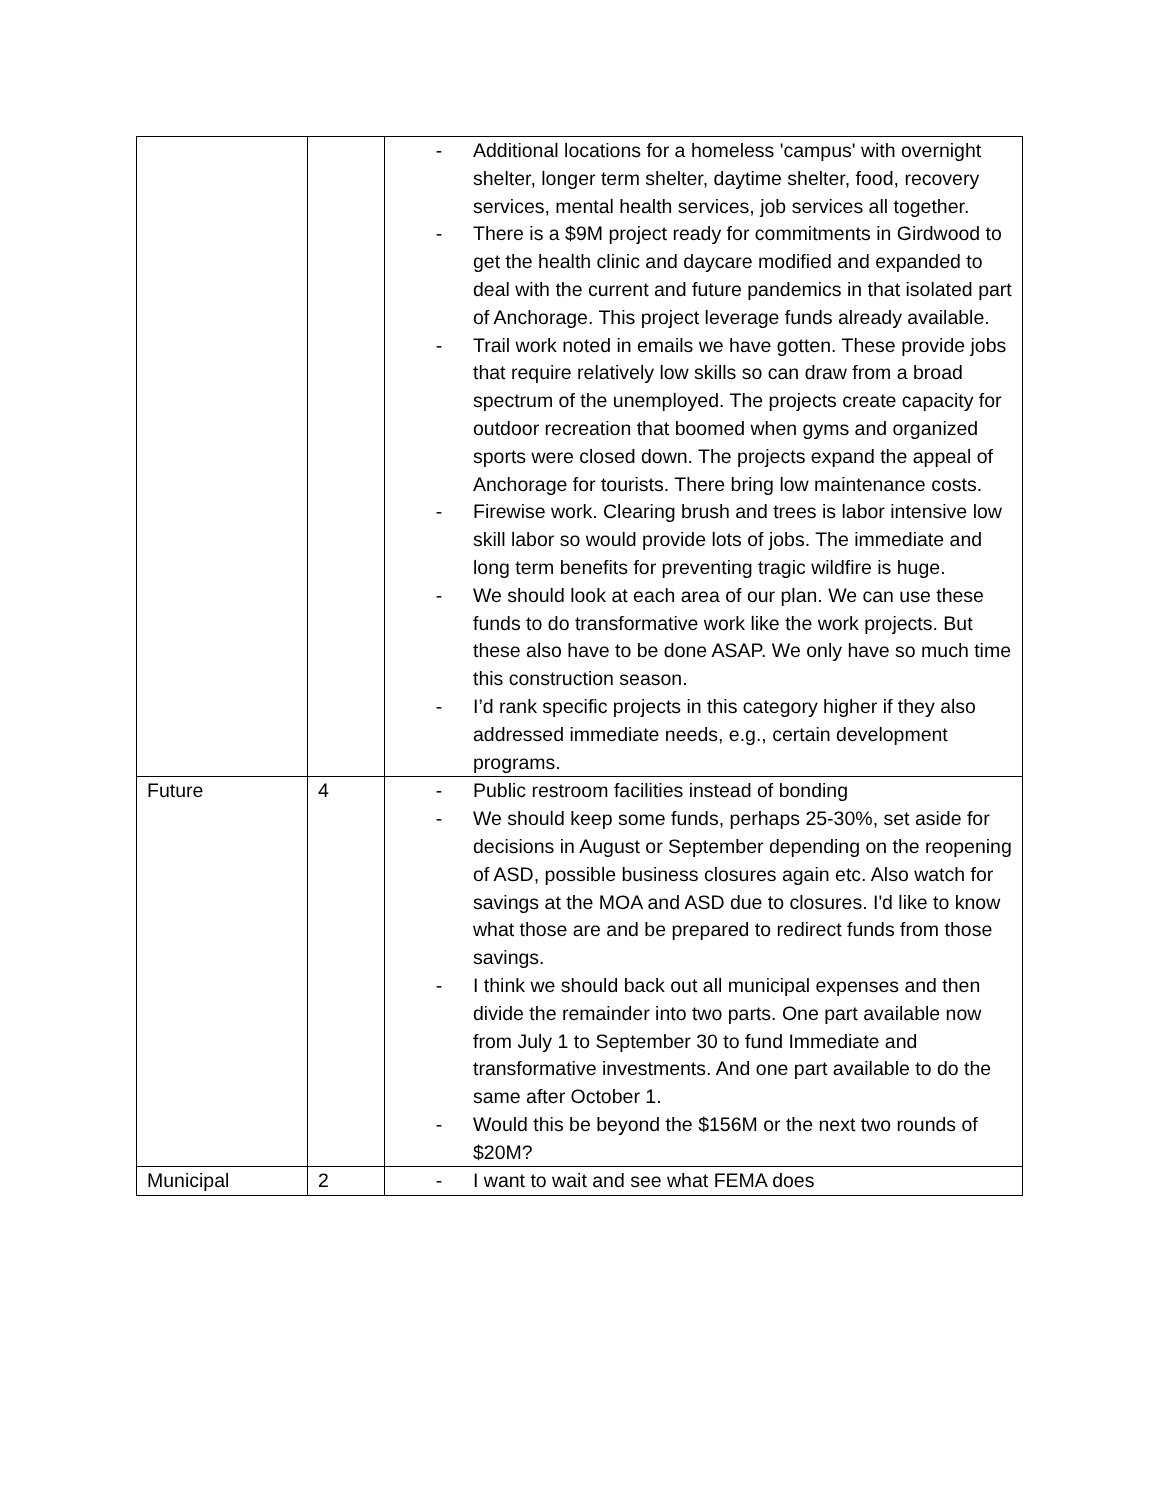| | | - Additional locations for a homeless 'campus' with overnight shelter, longer term shelter, daytime shelter, food, recovery services, mental health services, job services all together. - There is a $9M project ready for commitments in Girdwood to get the health clinic and daycare modified and expanded to deal with the current and future pandemics in that isolated part of Anchorage. This project leverage funds already available. - Trail work noted in emails we have gotten. These provide jobs that require relatively low skills so can draw from a broad spectrum of the unemployed. The projects create capacity for outdoor recreation that boomed when gyms and organized sports were closed down. The projects expand the appeal of Anchorage for tourists. There bring low maintenance costs. - Firewise work. Clearing brush and trees is labor intensive low skill labor so would provide lots of jobs. The immediate and long term benefits for preventing tragic wildfire is huge. - We should look at each area of our plan. We can use these funds to do transformative work like the work projects. But these also have to be done ASAP. We only have so much time this construction season. - I’d rank specific projects in this category higher if they also addressed immediate needs, e.g., certain development programs. |
| Future | 4 | - Public restroom facilities instead of bonding - We should keep some funds, perhaps 25-30%, set aside for decisions in August or September depending on the reopening of ASD, possible business closures again etc. Also watch for savings at the MOA and ASD due to closures. I'd like to know what those are and be prepared to redirect funds from those savings. - I think we should back out all municipal expenses and then divide the remainder into two parts. One part available now from July 1 to September 30 to fund Immediate and transformative investments. And one part available to do the same after October 1. - Would this be beyond the $156M or the next two rounds of $20M? |
| Municipal | 2 | - I want to wait and see what FEMA does |